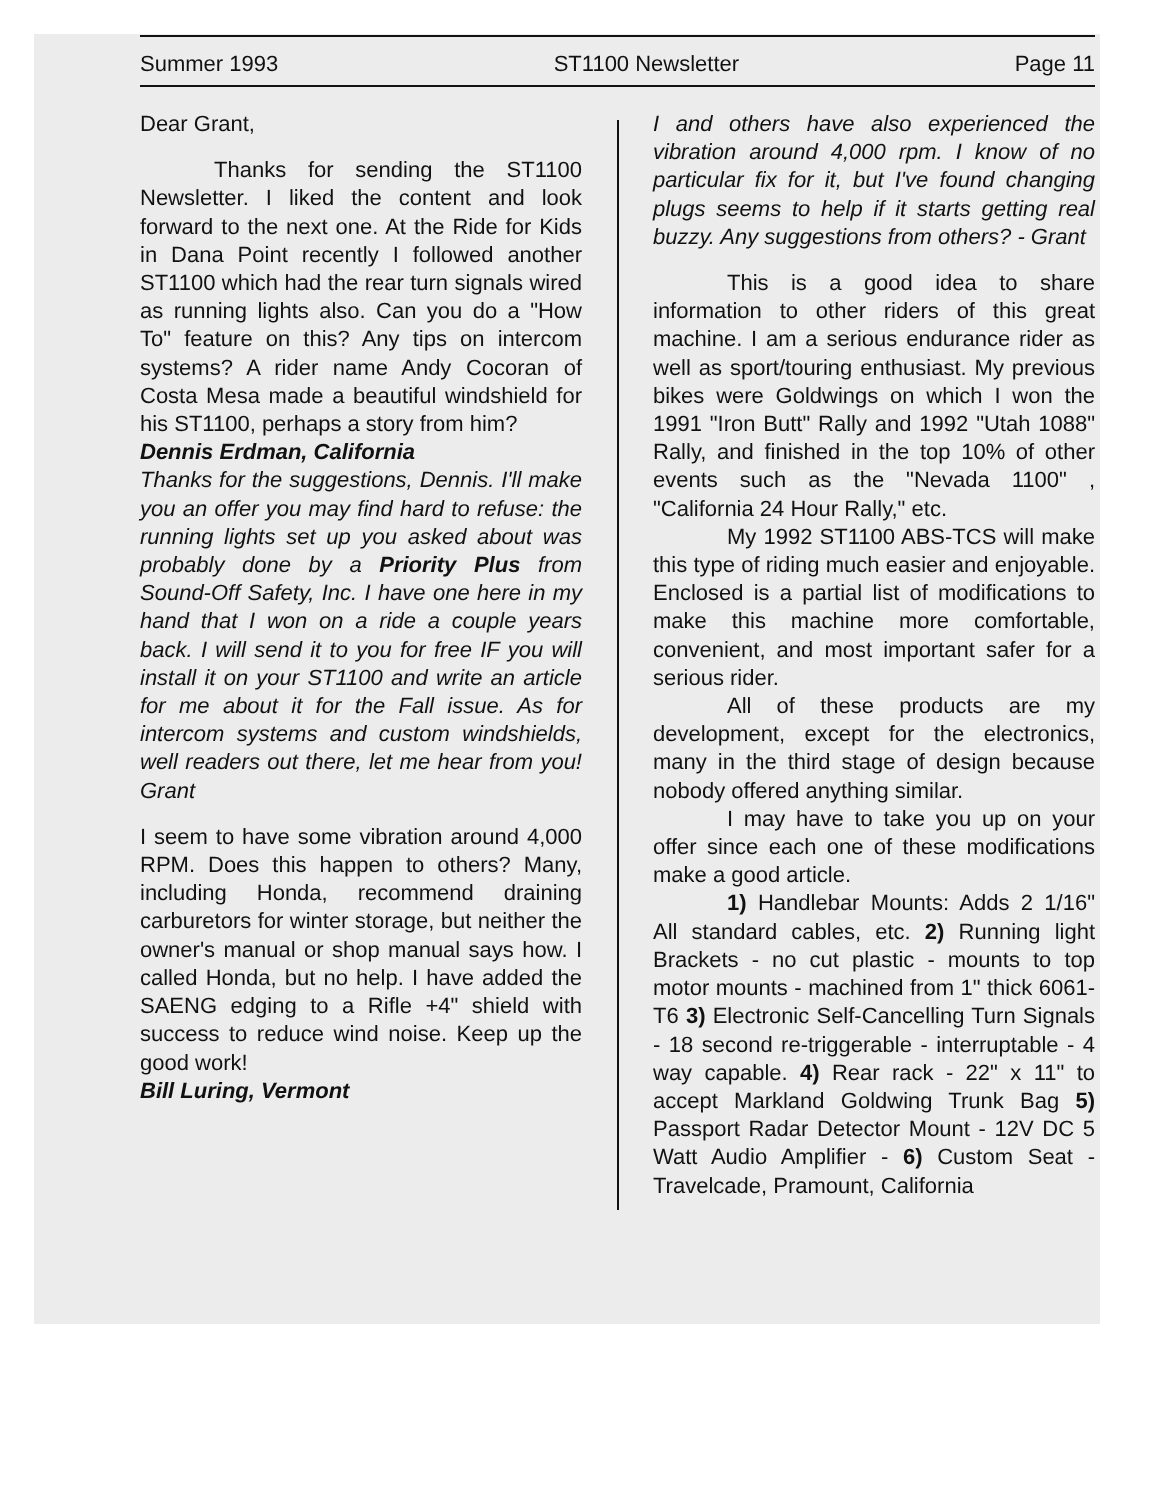Summer 1993 ST1100 Newsletter Page 11
Dear Grant,
Thanks for sending the ST1100 Newsletter. I liked the content and look forward to the next one. At the Ride for Kids in Dana Point recently I followed another ST1100 which had the rear turn signals wired as running lights also. Can you do a "How To" feature on this? Any tips on intercom systems? A rider name Andy Cocoran of Costa Mesa made a beautiful windshield for his ST1100, perhaps a story from him?
Dennis Erdman, California
Thanks for the suggestions, Dennis. I'll make you an offer you may find hard to refuse: the running lights set up you asked about was probably done by a Priority Plus from Sound-Off Safety, Inc. I have one here in my hand that I won on a ride a couple years back. I will send it to you for free IF you will install it on your ST1100 and write an article for me about it for the Fall issue. As for intercom systems and custom windshields, well readers out there, let me hear from you! Grant
I seem to have some vibration around 4,000 RPM. Does this happen to others? Many, including Honda, recommend draining carburetors for winter storage, but neither the owner's manual or shop manual says how. I called Honda, but no help. I have added the SAENG edging to a Rifle +4" shield with success to reduce wind noise. Keep up the good work!
Bill Luring, Vermont
I and others have also experienced the vibration around 4,000 rpm. I know of no particular fix for it, but I've found changing plugs seems to help if it starts getting real buzzy. Any suggestions from others? - Grant
This is a good idea to share information to other riders of this great machine. I am a serious endurance rider as well as sport/touring enthusiast. My previous bikes were Goldwings on which I won the 1991 "Iron Butt" Rally and 1992 "Utah 1088" Rally, and finished in the top 10% of other events such as the "Nevada 1100" , "California 24 Hour Rally," etc.
My 1992 ST1100 ABS-TCS will make this type of riding much easier and enjoyable. Enclosed is a partial list of modifications to make this machine more comfortable, convenient, and most important safer for a serious rider.
All of these products are my development, except for the electronics, many in the third stage of design because nobody offered anything similar.
I may have to take you up on your offer since each one of these modifications make a good article.
1) Handlebar Mounts: Adds 2 1/16" All standard cables, etc. 2) Running light Brackets - no cut plastic - mounts to top motor mounts - machined from 1" thick 6061-T6 3) Electronic Self-Cancelling Turn Signals - 18 second re-triggerable - interruptable - 4 way capable. 4) Rear rack - 22" x 11" to accept Markland Goldwing Trunk Bag 5) Passport Radar Detector Mount - 12V DC 5 Watt Audio Amplifier - 6) Custom Seat - Travelcade, Pramount, California